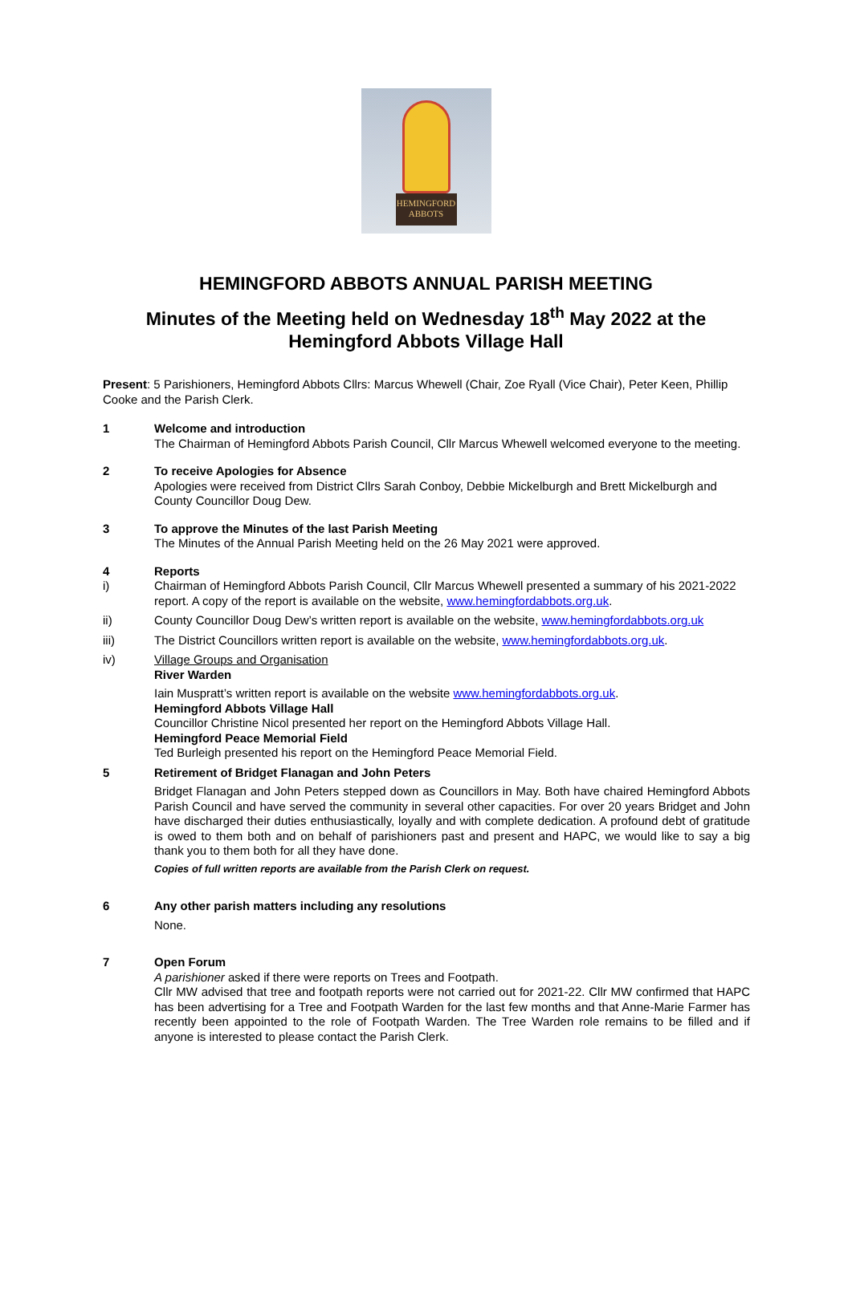HEMINGFORD
ABBOTS
HEMINGFORD ABBOTS ANNUAL PARISH MEETING
Minutes of the Meeting held on Wednesday 18<sup>th</sup> May 2022 at the
Hemingford Abbots Village Hall
Present: 5 Parishioners, Hemingford Abbots Cllrs: Marcus Whewell (Chair, Zoe Ryall (Vice Chair), Peter Keen, Phillip Cooke and the Parish Clerk.
1 Welcome and introduction
The Chairman of Hemingford Abbots Parish Council, Cllr Marcus Whewell welcomed everyone to the meeting.
2 To receive Apologies for Absence
Apologies were received from District Cllrs Sarah Conboy, Debbie Mickelburgh and Brett Mickelburgh and County Councillor Doug Dew.
3 To approve the Minutes of the last Parish Meeting
The Minutes of the Annual Parish Meeting held on the 26 May 2021 were approved.
4
i)
Reports
Chairman of Hemingford Abbots Parish Council, Cllr Marcus Whewell presented a summary of his 2021-2022 report. A copy of the report is available on the website, www.hemingfordabbots.org.uk.
ii) County Councillor Doug Dew’s written report is available on the website, www.hemingfordabbots.org.uk
iii) The District Councillors written report is available on the website, www.hemingfordabbots.org.uk.
iv) Village Groups and Organisation
River Warden
Iain Muspratt’s written report is available on the website www.hemingfordabbots.org.uk.
Hemingford Abbots Village Hall
Councillor Christine Nicol presented her report on the Hemingford Abbots Village Hall.
Hemingford Peace Memorial Field
Ted Burleigh presented his report on the Hemingford Peace Memorial Field.
5 Retirement of Bridget Flanagan and John Peters
Bridget Flanagan and John Peters stepped down as Councillors in May. Both have chaired Hemingford Abbots Parish Council and have served the community in several other capacities. For over 20 years Bridget and John have discharged their duties enthusiastically, loyally and with complete dedication. A profound debt of gratitude is owed to them both and on behalf of parishioners past and present and HAPC, we would like to say a big thank you to them both for all they have done.
Copies of full written reports are available from the Parish Clerk on request.
6 Any other parish matters including any resolutions
None.
7 Open Forum
A parishioner asked if there were reports on Trees and Footpath.
Cllr MW advised that tree and footpath reports were not carried out for 2021-22. Cllr MW confirmed that HAPC has been advertising for a Tree and Footpath Warden for the last few months and that Anne-Marie Farmer has recently been appointed to the role of Footpath Warden. The Tree Warden role remains to be filled and if anyone is interested to please contact the Parish Clerk.